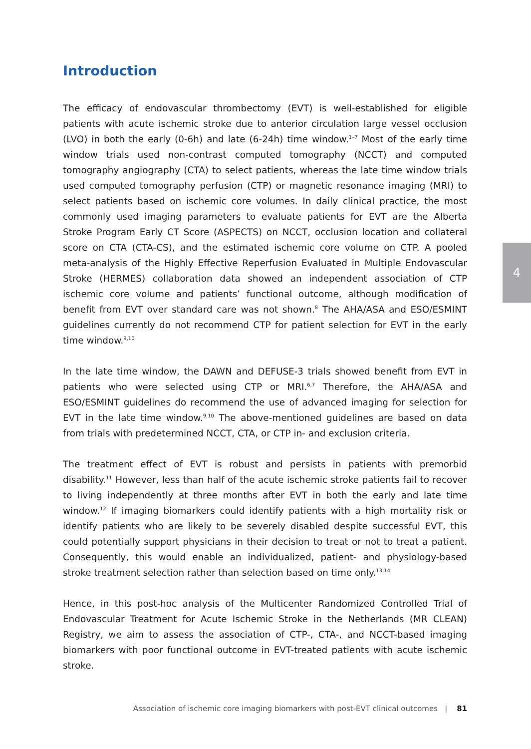Introduction
The efficacy of endovascular thrombectomy (EVT) is well-established for eligible patients with acute ischemic stroke due to anterior circulation large vessel occlusion (LVO) in both the early (0-6h) and late (6-24h) time window.<sup>1–7</sup> Most of the early time window trials used non-contrast computed tomography (NCCT) and computed tomography angiography (CTA) to select patients, whereas the late time window trials used computed tomography perfusion (CTP) or magnetic resonance imaging (MRI) to select patients based on ischemic core volumes. In daily clinical practice, the most commonly used imaging parameters to evaluate patients for EVT are the Alberta Stroke Program Early CT Score (ASPECTS) on NCCT, occlusion location and collateral score on CTA (CTA-CS), and the estimated ischemic core volume on CTP. A pooled meta-analysis of the Highly Effective Reperfusion Evaluated in Multiple Endovascular Stroke (HERMES) collaboration data showed an independent association of CTP ischemic core volume and patients’ functional outcome, although modification of benefit from EVT over standard care was not shown.<sup>8</sup> The AHA/ASA and ESO/ESMINT guidelines currently do not recommend CTP for patient selection for EVT in the early time window.<sup>9,10</sup>
In the late time window, the DAWN and DEFUSE-3 trials showed benefit from EVT in patients who were selected using CTP or MRI.<sup>6,7</sup> Therefore, the AHA/ASA and ESO/ESMINT guidelines do recommend the use of advanced imaging for selection for EVT in the late time window.<sup>9,10</sup> The above-mentioned guidelines are based on data from trials with predetermined NCCT, CTA, or CTP in- and exclusion criteria.
The treatment effect of EVT is robust and persists in patients with premorbid disability.<sup>11</sup> However, less than half of the acute ischemic stroke patients fail to recover to living independently at three months after EVT in both the early and late time window.<sup>12</sup> If imaging biomarkers could identify patients with a high mortality risk or identify patients who are likely to be severely disabled despite successful EVT, this could potentially support physicians in their decision to treat or not to treat a patient. Consequently, this would enable an individualized, patient- and physiology-based stroke treatment selection rather than selection based on time only.<sup>13,14</sup>
Hence, in this post-hoc analysis of the Multicenter Randomized Controlled Trial of Endovascular Treatment for Acute Ischemic Stroke in the Netherlands (MR CLEAN) Registry, we aim to assess the association of CTP-, CTA-, and NCCT-based imaging biomarkers with poor functional outcome in EVT-treated patients with acute ischemic stroke.
4
Association of ischemic core imaging biomarkers with post-EVT clinical outcomes | 81